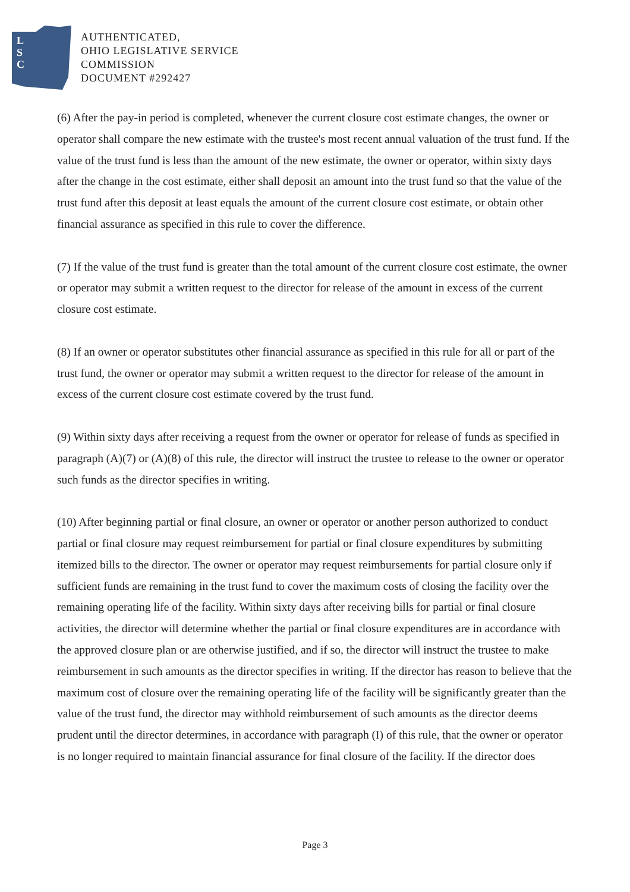L
S
C
AUTHENTICATED,
OHIO LEGISLATIVE SERVICE
COMMISSION
DOCUMENT #292427
(6) After the pay-in period is completed, whenever the current closure cost estimate changes, the owner or operator shall compare the new estimate with the trustee's most recent annual valuation of the trust fund. If the value of the trust fund is less than the amount of the new estimate, the owner or operator, within sixty days after the change in the cost estimate, either shall deposit an amount into the trust fund so that the value of the trust fund after this deposit at least equals the amount of the current closure cost estimate, or obtain other financial assurance as specified in this rule to cover the difference.
(7) If the value of the trust fund is greater than the total amount of the current closure cost estimate, the owner or operator may submit a written request to the director for release of the amount in excess of the current closure cost estimate.
(8) If an owner or operator substitutes other financial assurance as specified in this rule for all or part of the trust fund, the owner or operator may submit a written request to the director for release of the amount in excess of the current closure cost estimate covered by the trust fund.
(9) Within sixty days after receiving a request from the owner or operator for release of funds as specified in paragraph (A)(7) or (A)(8) of this rule, the director will instruct the trustee to release to the owner or operator such funds as the director specifies in writing.
(10) After beginning partial or final closure, an owner or operator or another person authorized to conduct partial or final closure may request reimbursement for partial or final closure expenditures by submitting itemized bills to the director. The owner or operator may request reimbursements for partial closure only if sufficient funds are remaining in the trust fund to cover the maximum costs of closing the facility over the remaining operating life of the facility. Within sixty days after receiving bills for partial or final closure activities, the director will determine whether the partial or final closure expenditures are in accordance with the approved closure plan or are otherwise justified, and if so, the director will instruct the trustee to make reimbursement in such amounts as the director specifies in writing. If the director has reason to believe that the maximum cost of closure over the remaining operating life of the facility will be significantly greater than the value of the trust fund, the director may withhold reimbursement of such amounts as the director deems prudent until the director determines, in accordance with paragraph (I) of this rule, that the owner or operator is no longer required to maintain financial assurance for final closure of the facility. If the director does
Page 3